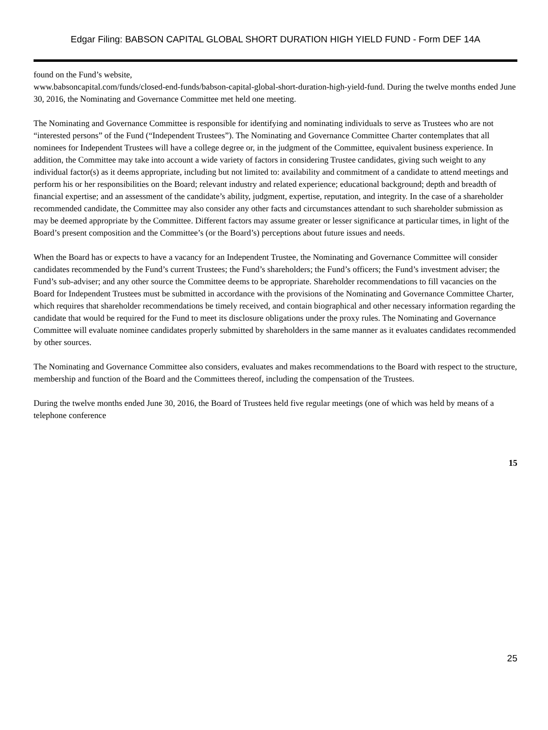Edgar Filing: BABSON CAPITAL GLOBAL SHORT DURATION HIGH YIELD FUND - Form DEF 14A
found on the Fund’s website,
www.babsoncapital.com/funds/closed-end-funds/babson-capital-global-short-duration-high-yield-fund. During the twelve months ended June 30, 2016, the Nominating and Governance Committee met held one meeting.
The Nominating and Governance Committee is responsible for identifying and nominating individuals to serve as Trustees who are not “interested persons” of the Fund (“Independent Trustees”). The Nominating and Governance Committee Charter contemplates that all nominees for Independent Trustees will have a college degree or, in the judgment of the Committee, equivalent business experience. In addition, the Committee may take into account a wide variety of factors in considering Trustee candidates, giving such weight to any individual factor(s) as it deems appropriate, including but not limited to: availability and commitment of a candidate to attend meetings and perform his or her responsibilities on the Board; relevant industry and related experience; educational background; depth and breadth of financial expertise; and an assessment of the candidate’s ability, judgment, expertise, reputation, and integrity. In the case of a shareholder recommended candidate, the Committee may also consider any other facts and circumstances attendant to such shareholder submission as may be deemed appropriate by the Committee. Different factors may assume greater or lesser significance at particular times, in light of the Board’s present composition and the Committee’s (or the Board’s) perceptions about future issues and needs.
When the Board has or expects to have a vacancy for an Independent Trustee, the Nominating and Governance Committee will consider candidates recommended by the Fund’s current Trustees; the Fund’s shareholders; the Fund’s officers; the Fund’s investment adviser; the Fund’s sub-adviser; and any other source the Committee deems to be appropriate. Shareholder recommendations to fill vacancies on the Board for Independent Trustees must be submitted in accordance with the provisions of the Nominating and Governance Committee Charter, which requires that shareholder recommendations be timely received, and contain biographical and other necessary information regarding the candidate that would be required for the Fund to meet its disclosure obligations under the proxy rules. The Nominating and Governance Committee will evaluate nominee candidates properly submitted by shareholders in the same manner as it evaluates candidates recommended by other sources.
The Nominating and Governance Committee also considers, evaluates and makes recommendations to the Board with respect to the structure, membership and function of the Board and the Committees thereof, including the compensation of the Trustees.
During the twelve months ended June 30, 2016, the Board of Trustees held five regular meetings (one of which was held by means of a telephone conference
15
25